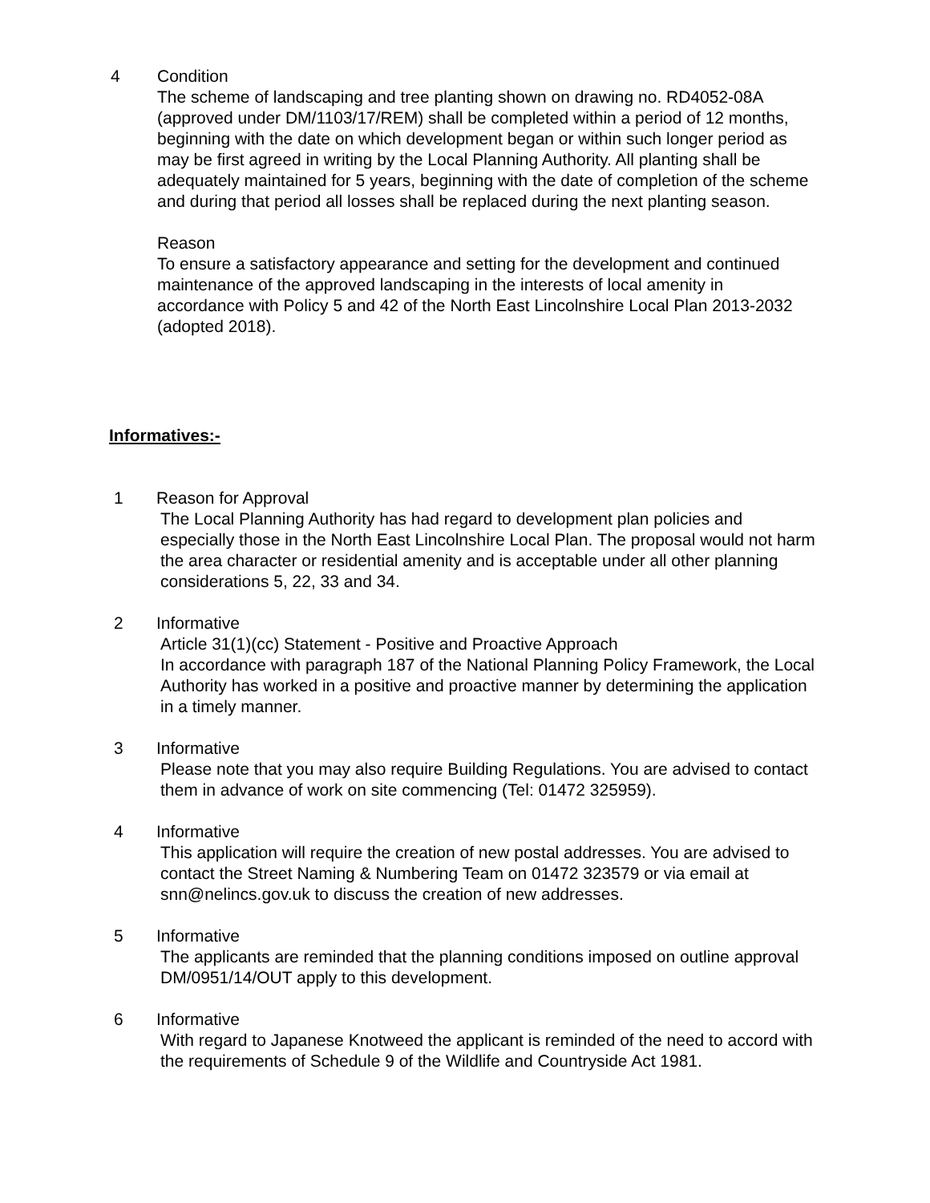4 Condition
The scheme of landscaping and tree planting shown on drawing no. RD4052-08A (approved under DM/1103/17/REM) shall be completed within a period of 12 months, beginning with the date on which development began or within such longer period as may be first agreed in writing by the Local Planning Authority. All planting shall be adequately maintained for 5 years, beginning with the date of completion of the scheme and during that period all losses shall be replaced during the next planting season.
Reason
To ensure a satisfactory appearance and setting for the development and continued maintenance of the approved landscaping in the interests of local amenity in accordance with Policy 5 and 42 of the North East Lincolnshire Local Plan 2013-2032 (adopted 2018).
Informatives:-
1 Reason for Approval
The Local Planning Authority has had regard to development plan policies and especially those in the North East Lincolnshire Local Plan. The proposal would not harm the area character or residential amenity and is acceptable under all other planning considerations 5, 22, 33 and 34.
2 Informative
Article 31(1)(cc) Statement - Positive and Proactive Approach
In accordance with paragraph 187 of the National Planning Policy Framework, the Local Authority has worked in a positive and proactive manner by determining the application in a timely manner.
3 Informative
Please note that you may also require Building Regulations. You are advised to contact them in advance of work on site commencing (Tel: 01472 325959).
4 Informative
This application will require the creation of new postal addresses. You are advised to contact the Street Naming & Numbering Team on 01472 323579 or via email at snn@nelincs.gov.uk to discuss the creation of new addresses.
5 Informative
The applicants are reminded that the planning conditions imposed on outline approval DM/0951/14/OUT apply to this development.
6 Informative
With regard to Japanese Knotweed the applicant is reminded of the need to accord with the requirements of Schedule 9 of the Wildlife and Countryside Act 1981.